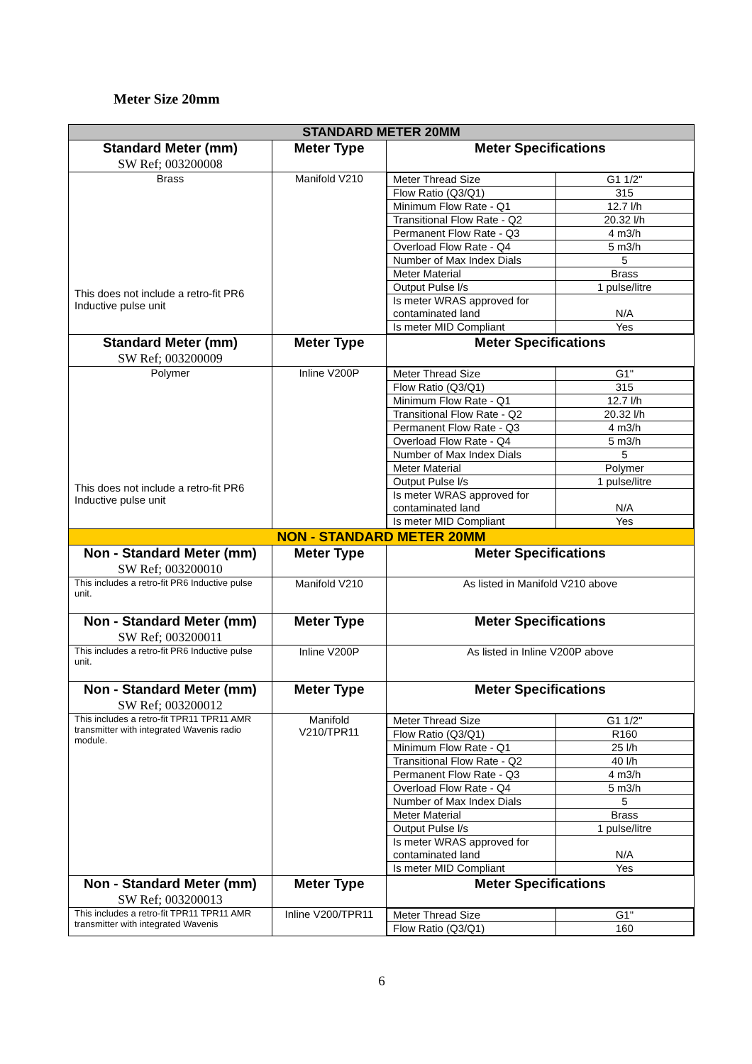Meter Size 20mm
| STANDARD METER 20MM | | |
| Standard Meter (mm) SW Ref; 003200008 | Meter Type | Meter Specifications |
| Brass This does not include a retro-fit PR6 Inductive pulse unit | Manifold V210 | / Meter Thread Size / G1 1/2" / / Flow Ratio (Q3/Q1) / 315 / / Minimum Flow Rate - Q1 / 12.7 l/h / / Transitional Flow Rate - Q2 / 20.32 l/h / / Permanent Flow Rate - Q3 / 4 m3/h / / Overload Flow Rate - Q4 / 5 m3/h / / Number of Max Index Dials / 5 / / Meter Material / Brass / / Output Pulse l/s / 1 pulse/litre / / Is meter WRAS approved for contaminated land / N/A / / Is meter MID Compliant / Yes / |
| Standard Meter (mm) SW Ref; 003200009 | Meter Type | Meter Specifications |
| Polymer This does not include a retro-fit PR6 Inductive pulse unit | Inline V200P | / Meter Thread Size / G1" / / Flow Ratio (Q3/Q1) / 315 / / Minimum Flow Rate - Q1 / 12.7 l/h / / Transitional Flow Rate - Q2 / 20.32 l/h / / Permanent Flow Rate - Q3 / 4 m3/h / / Overload Flow Rate - Q4 / 5 m3/h / / Number of Max Index Dials / 5 / / Meter Material / Polymer / / Output Pulse l/s / 1 pulse/litre / / Is meter WRAS approved for contaminated land / N/A / / Is meter MID Compliant / Yes / |
| NON - STANDARD METER 20MM | | |
| Non - Standard Meter (mm) SW Ref; 003200010 | Meter Type | Meter Specifications |
| This includes a retro-fit PR6 Inductive pulse unit. | Manifold V210 | As listed in Manifold V210 above |
| Non - Standard Meter (mm) SW Ref; 003200011 | Meter Type | Meter Specifications |
| This includes a retro-fit PR6 Inductive pulse unit. | Inline V200P | As listed in Inline V200P above |
| Non - Standard Meter (mm) SW Ref; 003200012 | Meter Type | Meter Specifications |
| This includes a retro-fit TPR11 TPR11 AMR transmitter with integrated Wavenis radio module. | Manifold V210/TPR11 | / Meter Thread Size / G1 1/2" / / Flow Ratio (Q3/Q1) / R160 / / Minimum Flow Rate - Q1 / 25 l/h / / Transitional Flow Rate - Q2 / 40 l/h / / Permanent Flow Rate - Q3 / 4 m3/h / / Overload Flow Rate - Q4 / 5 m3/h / / Number of Max Index Dials / 5 / / Meter Material / Brass / / Output Pulse l/s / 1 pulse/litre / / Is meter WRAS approved for contaminated land / N/A / / Is meter MID Compliant / Yes / |
| Non - Standard Meter (mm) SW Ref; 003200013 | Meter Type | Meter Specifications |
| This includes a retro-fit TPR11 TPR11 AMR transmitter with integrated Wavenis | Inline V200/TPR11 | / Meter Thread Size / G1" / / Flow Ratio (Q3/Q1) / 160 / |
6